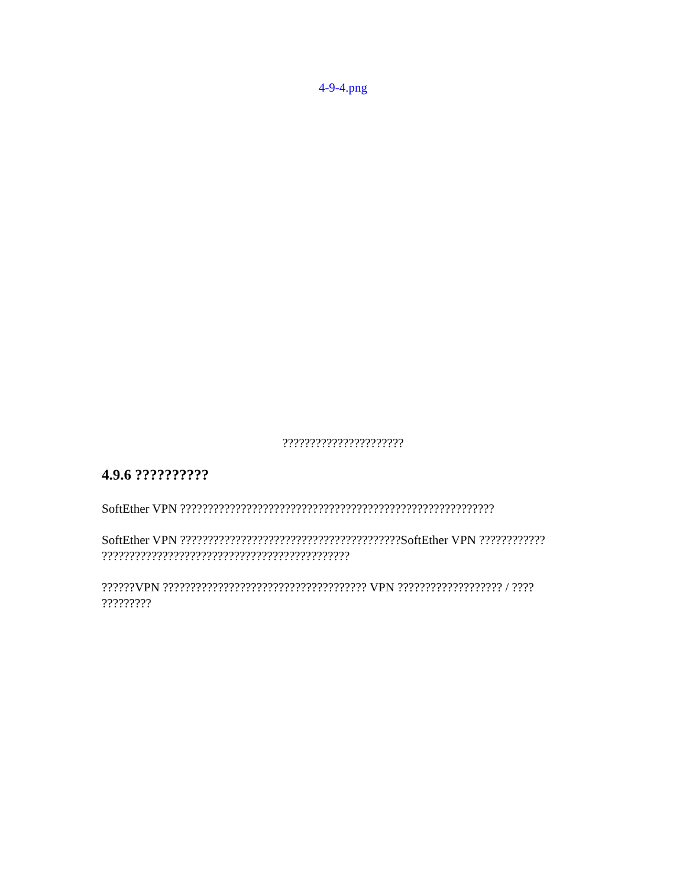4-9-4.png
??????????????????????
4.9.6 ??????????
SoftEther VPN ?????????????????????????????????????????????????????????
SoftEther VPN ????????????????????????????????????????SoftEther VPN ???????????? ?????????????????????????????????????????????
??????VPN ????????????????????????????????????? VPN ??????????????????? / ???? ?????????